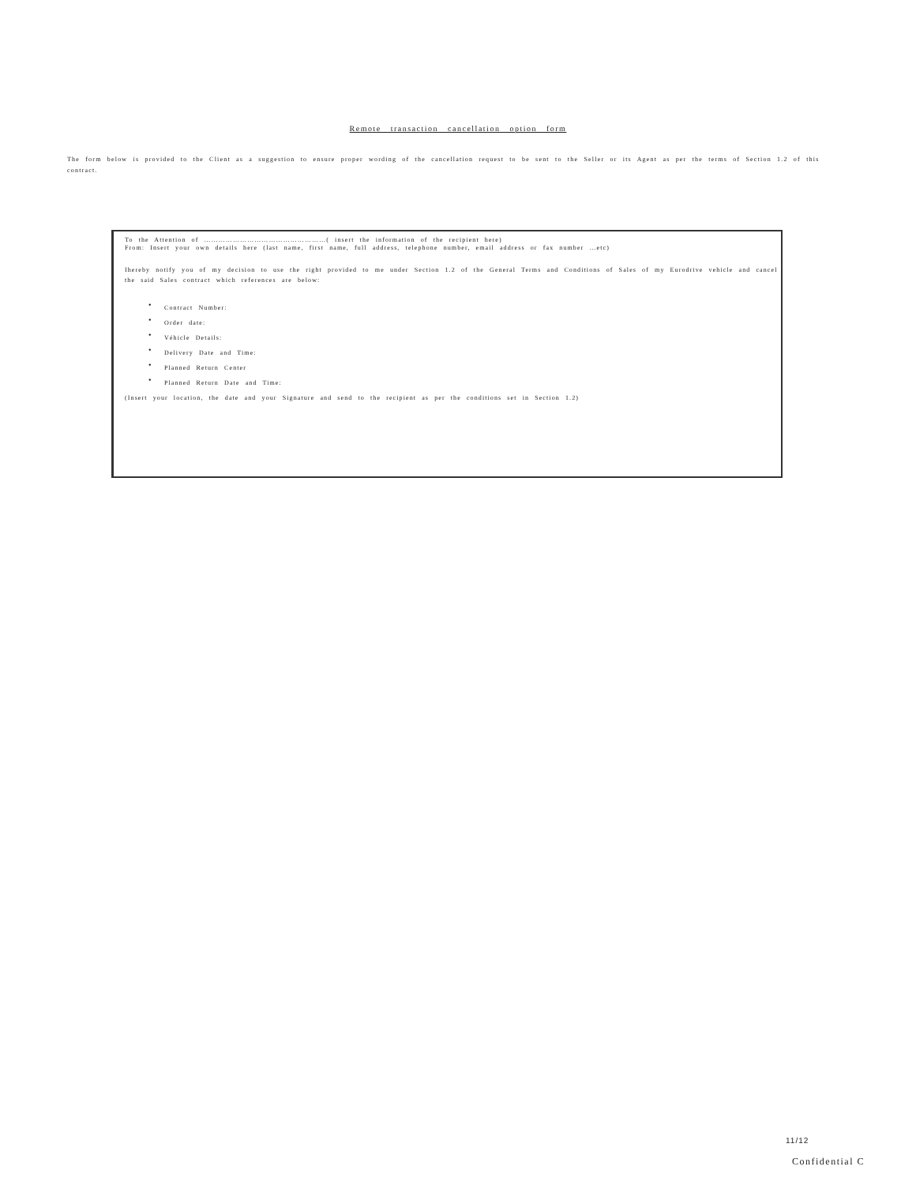Remote transaction cancellation option form
The form below is provided to the Client as a suggestion to ensure proper wording of the cancellation request to be sent to the Seller or its Agent as per the terms of Section 1.2 of this contract.
To the Attention of ……………………………………………( insert the information of the recipient here)
From: Insert your own details here (last name, first name, full address, telephone number, email address or fax number …etc)
Ihereby notify you of my decision to use the right provided to me under Section 1.2 of the General Terms and Conditions of Sales of my Eurodrive vehicle and cancel the said Sales contract which references are below:
• Contract Number:
• Order date:
• Véhicle Details:
• Delivery Date and Time:
• Planned Return Center
• Planned Return Date and Time:
(Insert your location, the date and your Signature and send to the recipient as per the conditions set in Section 1.2)
11/12
Confidential C